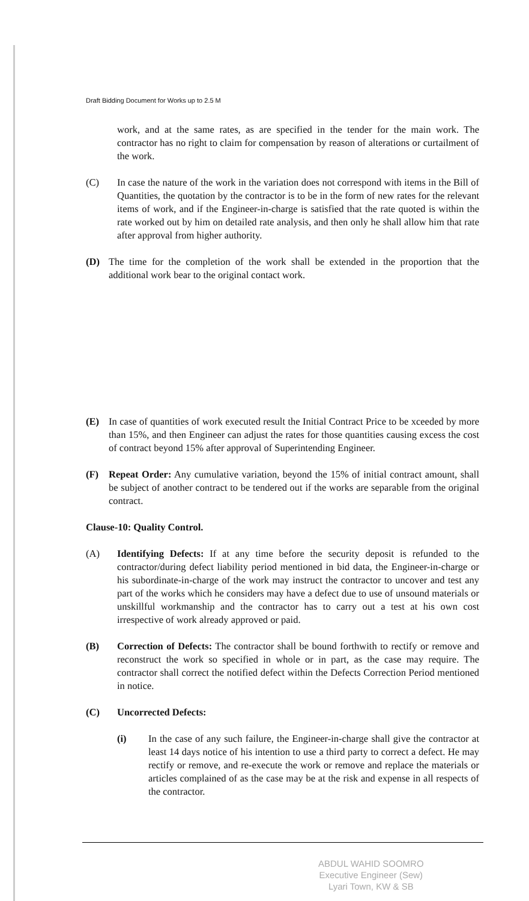Draft Bidding Document for Works up to 2.5 M
work, and at the same rates, as are specified in the tender for the main work. The contractor has no right to claim for compensation by reason of alterations or curtailment of the work.
(C) In case the nature of the work in the variation does not correspond with items in the Bill of Quantities, the quotation by the contractor is to be in the form of new rates for the relevant items of work, and if the Engineer-in-charge is satisfied that the rate quoted is within the rate worked out by him on detailed rate analysis, and then only he shall allow him that rate after approval from higher authority.
(D) The time for the completion of the work shall be extended in the proportion that the additional work bear to the original contact work.
(E) In case of quantities of work executed result the Initial Contract Price to be xceeded by more than 15%, and then Engineer can adjust the rates for those quantities causing excess the cost of contract beyond 15% after approval of Superintending Engineer.
(F) Repeat Order: Any cumulative variation, beyond the 15% of initial contract amount, shall be subject of another contract to be tendered out if the works are separable from the original contract.
Clause-10: Quality Control.
(A) Identifying Defects: If at any time before the security deposit is refunded to the contractor/during defect liability period mentioned in bid data, the Engineer-in-charge or his subordinate-in-charge of the work may instruct the contractor to uncover and test any part of the works which he considers may have a defect due to use of unsound materials or unskillful workmanship and the contractor has to carry out a test at his own cost irrespective of work already approved or paid.
(B) Correction of Defects: The contractor shall be bound forthwith to rectify or remove and reconstruct the work so specified in whole or in part, as the case may require. The contractor shall correct the notified defect within the Defects Correction Period mentioned in notice.
(C) Uncorrected Defects:
(i) In the case of any such failure, the Engineer-in-charge shall give the contractor at least 14 days notice of his intention to use a third party to correct a defect. He may rectify or remove, and re-execute the work or remove and replace the materials or articles complained of as the case may be at the risk and expense in all respects of the contractor.
ABDUL WAHID SOOMRO
Executive Engineer (Sew)
Lyari Town, KW & SB